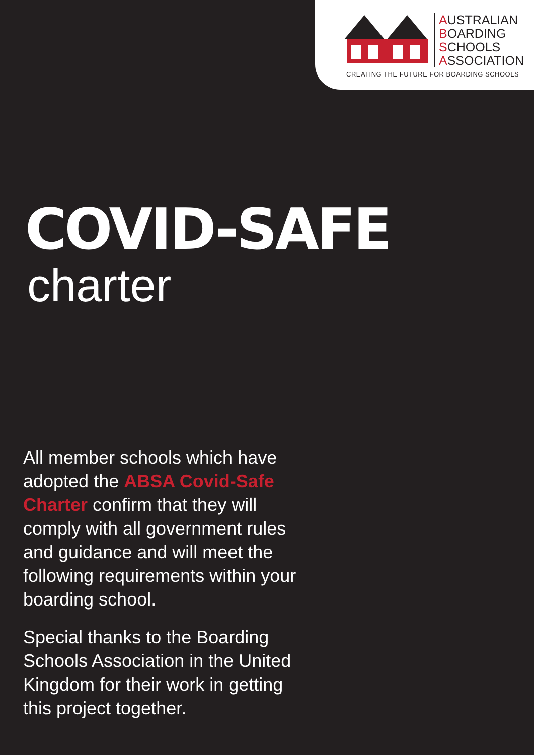AUSTRALIAN
BOARDING
SCHOOLS
ASSOCIATION
CREATING THE FUTURE FOR BOARDING SCHOOLS
COVID-SAFE
charter
All member schools which have adopted the ABSA Covid-Safe Charter confirm that they will comply with all government rules and guidance and will meet the following requirements within your boarding school.
Special thanks to the Boarding Schools Association in the United Kingdom for their work in getting this project together.